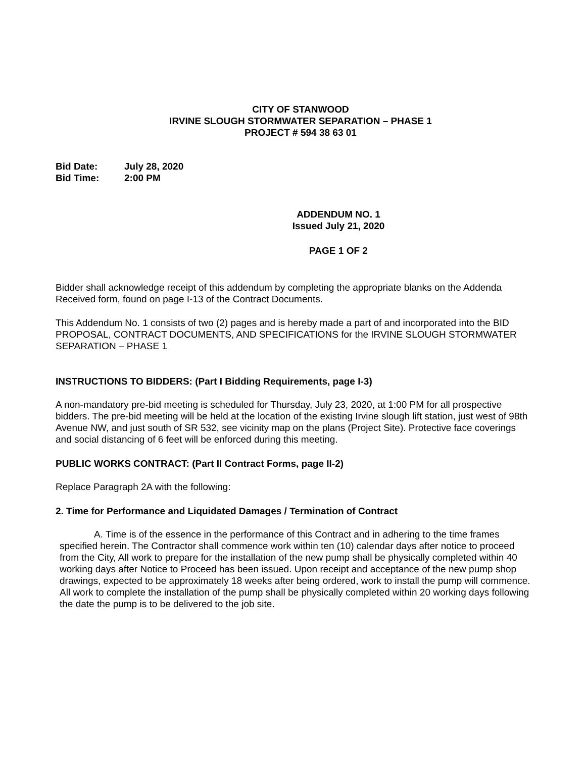CITY OF STANWOOD
IRVINE SLOUGH STORMWATER SEPARATION – PHASE 1
PROJECT # 594 38 63 01
| Bid Date: | July 28, 2020 |
| Bid Time: | 2:00 PM |
ADDENDUM NO. 1
Issued July 21, 2020
PAGE 1 OF 2
Bidder shall acknowledge receipt of this addendum by completing the appropriate blanks on the Addenda Received form, found on page I-13 of the Contract Documents.
This Addendum No. 1 consists of two (2) pages and is hereby made a part of and incorporated into the BID PROPOSAL, CONTRACT DOCUMENTS, AND SPECIFICATIONS for the IRVINE SLOUGH STORMWATER SEPARATION – PHASE 1
INSTRUCTIONS TO BIDDERS: (Part I Bidding Requirements, page I-3)
A non-mandatory pre-bid meeting is scheduled for Thursday, July 23, 2020, at 1:00 PM for all prospective bidders. The pre-bid meeting will be held at the location of the existing Irvine slough lift station, just west of 98th Avenue NW, and just south of SR 532, see vicinity map on the plans (Project Site). Protective face coverings and social distancing of 6 feet will be enforced during this meeting.
PUBLIC WORKS CONTRACT: (Part II Contract Forms, page II-2)
Replace Paragraph 2A with the following:
2. Time for Performance and Liquidated Damages / Termination of Contract
A. Time is of the essence in the performance of this Contract and in adhering to the time frames specified herein. The Contractor shall commence work within ten (10) calendar days after notice to proceed from the City, All work to prepare for the installation of the new pump shall be physically completed within 40 working days after Notice to Proceed has been issued. Upon receipt and acceptance of the new pump shop drawings, expected to be approximately 18 weeks after being ordered, work to install the pump will commence. All work to complete the installation of the pump shall be physically completed within 20 working days following the date the pump is to be delivered to the job site.